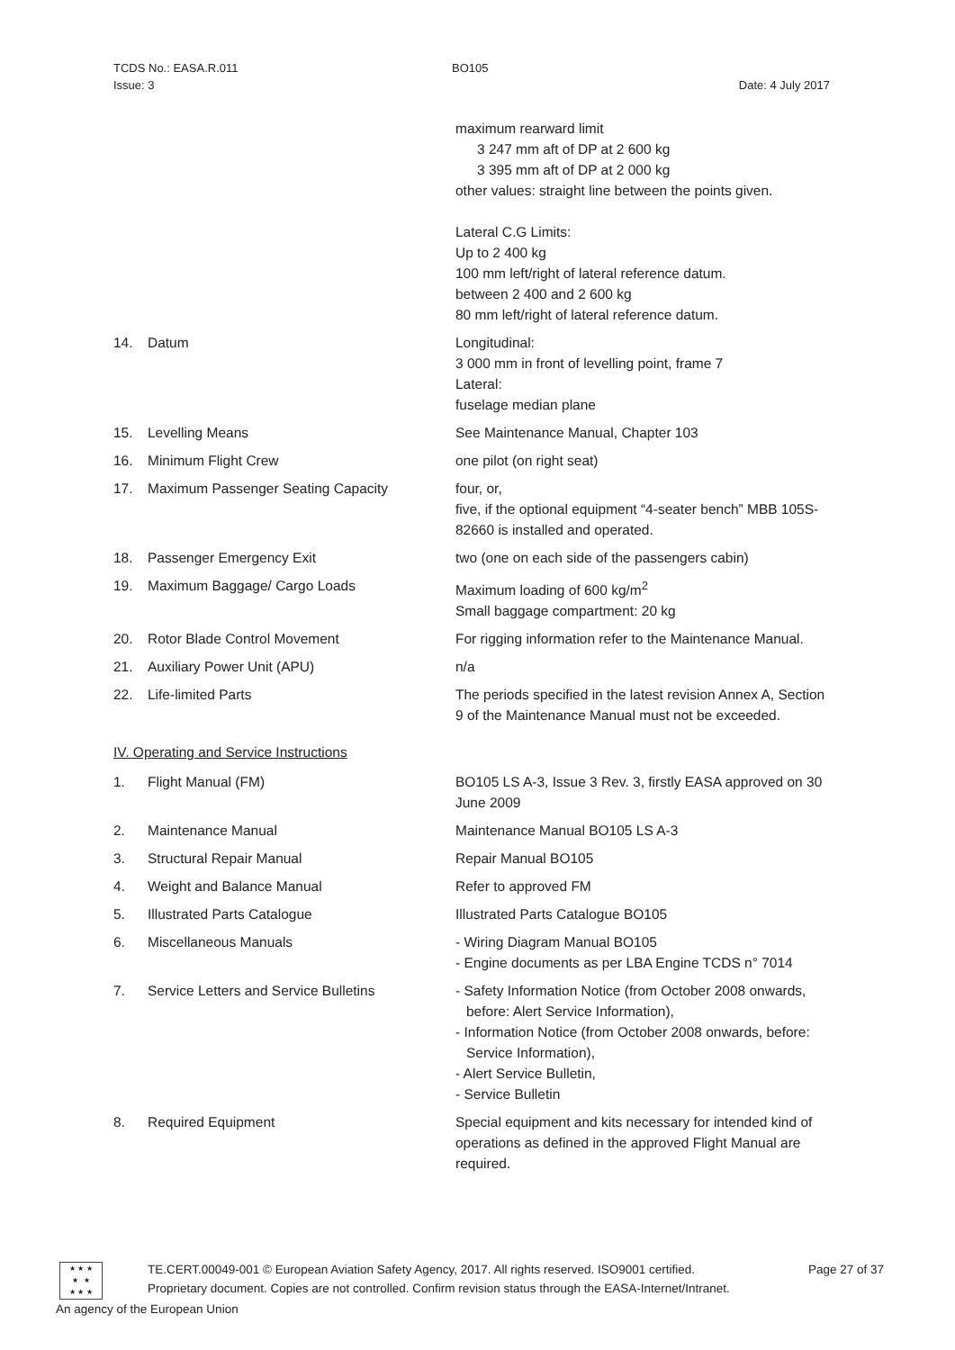TCDS No.: EASA.R.011 BO105
Issue: 3 Date: 4 July 2017
maximum rearward limit
3 247 mm aft of DP at 2 600 kg
3 395 mm aft of DP at 2 000 kg
other values: straight line between the points given.
Lateral C.G Limits:
Up to 2 400 kg
100 mm left/right of lateral reference datum.
between 2 400 and 2 600 kg
80 mm left/right of lateral reference datum.
14. Datum Longitudinal:
3 000 mm in front of levelling point, frame 7
Lateral:
fuselage median plane
15. Levelling Means See Maintenance Manual, Chapter 103
16. Minimum Flight Crew one pilot (on right seat)
17. Maximum Passenger Seating Capacity four, or,
five, if the optional equipment “4-seater bench” MBB 105S-82660 is installed and operated.
18. Passenger Emergency Exit two (one on each side of the passengers cabin)
19. Maximum Baggage/ Cargo Loads Maximum loading of 600 kg/m<sup>2</sup>
Small baggage compartment: 20 kg
20. Rotor Blade Control Movement For rigging information refer to the Maintenance Manual.
21. Auxiliary Power Unit (APU) n/a
22. Life-limited Parts The periods specified in the latest revision Annex A, Section 9 of the Maintenance Manual must not be exceeded.
IV. Operating and Service Instructions
1. Flight Manual (FM) BO105 LS A-3, Issue 3 Rev. 3, firstly EASA approved on 30 June 2009
2. Maintenance Manual Maintenance Manual BO105 LS A-3
3. Structural Repair Manual Repair Manual BO105
4. Weight and Balance Manual Refer to approved FM
5. Illustrated Parts Catalogue Illustrated Parts Catalogue BO105
6. Miscellaneous Manuals - Wiring Diagram Manual BO105
- Engine documents as per LBA Engine TCDS n° 7014
7. Service Letters and Service Bulletins
- Safety Information Notice (from October 2008 onwards, before: Alert Service Information),
- Information Notice (from October 2008 onwards, before: Service Information),
- Alert Service Bulletin,
- Service Bulletin
8. Required Equipment Special equipment and kits necessary for intended kind of operations as defined in the approved Flight Manual are required.
★ ★ ★
★ ★
★ ★ ★
TE.CERT.00049-001 © European Aviation Safety Agency, 2017. All rights reserved. ISO9001 certified. Page 27 of 37
Proprietary document. Copies are not controlled. Confirm revision status through the EASA-Internet/Intranet.
An agency of the European Union